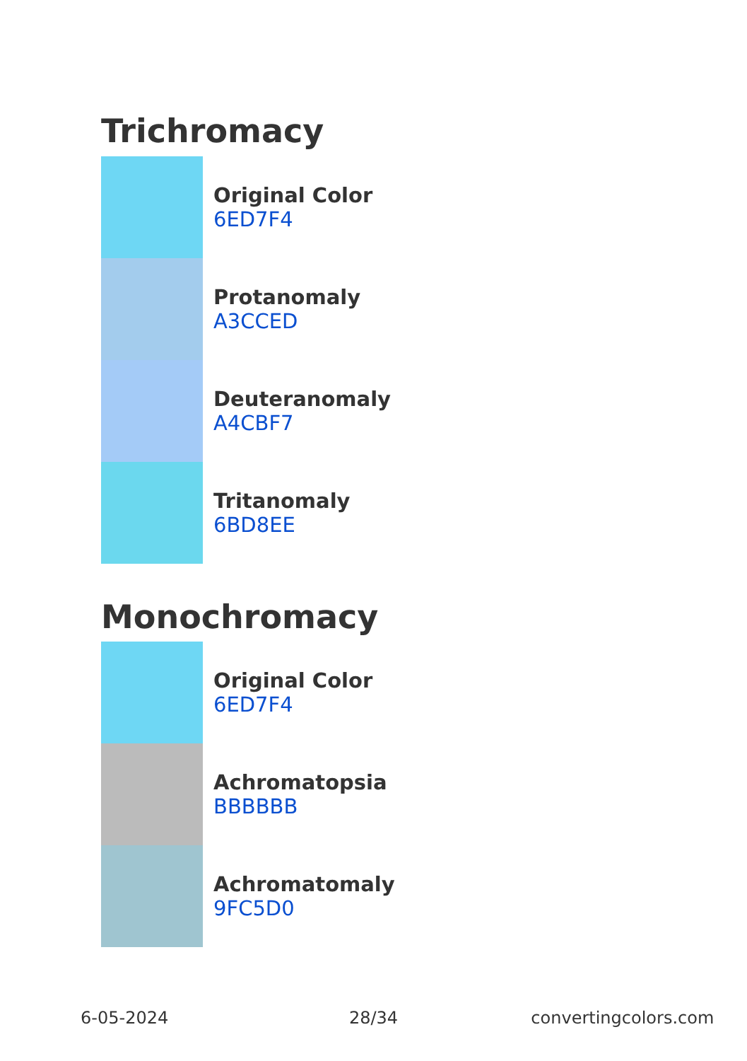Trichromacy
Original Color
6ED7F4
Protanomaly
A3CCED
Deuteranomaly
A4CBF7
Tritanomaly
6BD8EE
Monochromacy
Original Color
6ED7F4
Achromatopsia
BBBBBB
Achromatomaly
9FC5D0
6-05-2024 28/34 convertingcolors.com